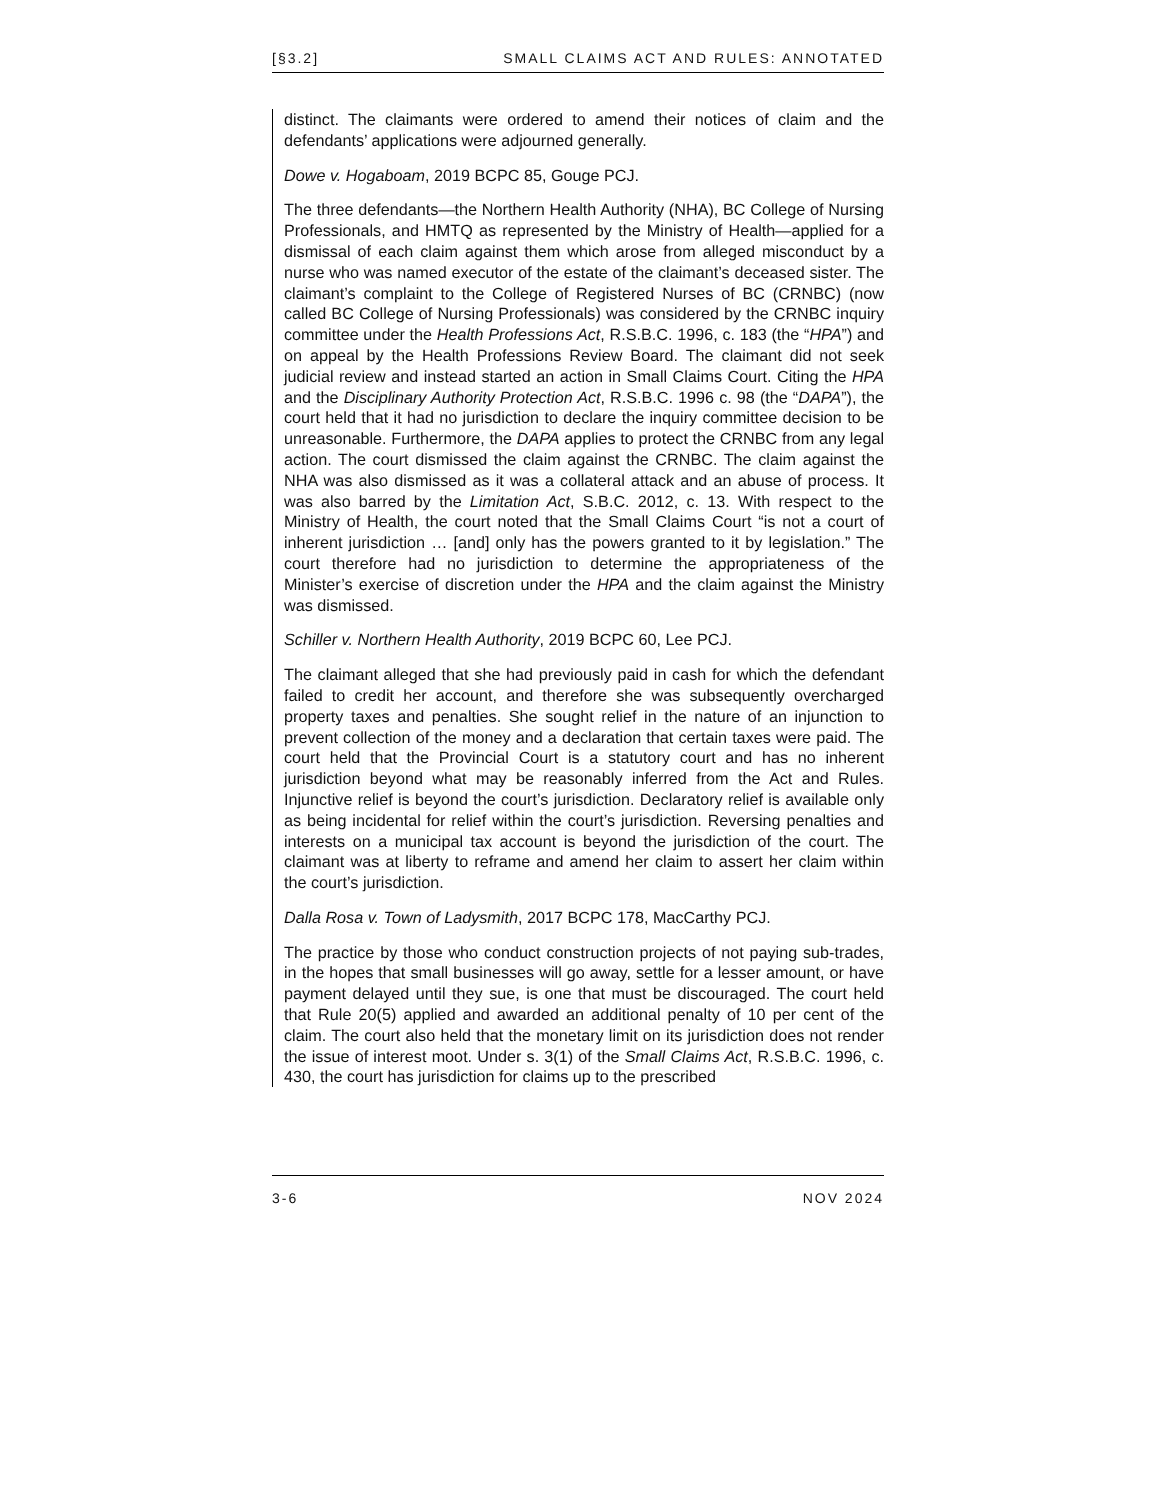[§3.2] SMALL CLAIMS ACT AND RULES: ANNOTATED
distinct. The claimants were ordered to amend their notices of claim and the defendants’ applications were adjourned generally.
Dowe v. Hogaboam, 2019 BCPC 85, Gouge PCJ.
The three defendants—the Northern Health Authority (NHA), BC College of Nursing Professionals, and HMTQ as represented by the Ministry of Health—applied for a dismissal of each claim against them which arose from alleged misconduct by a nurse who was named executor of the estate of the claimant’s deceased sister. The claimant’s complaint to the College of Registered Nurses of BC (CRNBC) (now called BC College of Nursing Professionals) was considered by the CRNBC inquiry committee under the Health Professions Act, R.S.B.C. 1996, c. 183 (the “HPA”) and on appeal by the Health Professions Review Board. The claimant did not seek judicial review and instead started an action in Small Claims Court. Citing the HPA and the Disciplinary Authority Protection Act, R.S.B.C. 1996 c. 98 (the “DAPA”), the court held that it had no jurisdiction to declare the inquiry committee decision to be unreasonable. Furthermore, the DAPA applies to protect the CRNBC from any legal action. The court dismissed the claim against the CRNBC. The claim against the NHA was also dismissed as it was a collateral attack and an abuse of process. It was also barred by the Limitation Act, S.B.C. 2012, c. 13. With respect to the Ministry of Health, the court noted that the Small Claims Court “is not a court of inherent jurisdiction … [and] only has the powers granted to it by legislation.” The court therefore had no jurisdiction to determine the appropriateness of the Minister’s exercise of discretion under the HPA and the claim against the Ministry was dismissed.
Schiller v. Northern Health Authority, 2019 BCPC 60, Lee PCJ.
The claimant alleged that she had previously paid in cash for which the defendant failed to credit her account, and therefore she was subsequently overcharged property taxes and penalties. She sought relief in the nature of an injunction to prevent collection of the money and a declaration that certain taxes were paid. The court held that the Provincial Court is a statutory court and has no inherent jurisdiction beyond what may be reasonably inferred from the Act and Rules. Injunctive relief is beyond the court’s jurisdiction. Declaratory relief is available only as being incidental for relief within the court’s jurisdiction. Reversing penalties and interests on a municipal tax account is beyond the jurisdiction of the court. The claimant was at liberty to reframe and amend her claim to assert her claim within the court’s jurisdiction.
Dalla Rosa v. Town of Ladysmith, 2017 BCPC 178, MacCarthy PCJ.
The practice by those who conduct construction projects of not paying sub-trades, in the hopes that small businesses will go away, settle for a lesser amount, or have payment delayed until they sue, is one that must be discouraged. The court held that Rule 20(5) applied and awarded an additional penalty of 10 per cent of the claim. The court also held that the monetary limit on its jurisdiction does not render the issue of interest moot. Under s. 3(1) of the Small Claims Act, R.S.B.C. 1996, c. 430, the court has jurisdiction for claims up to the prescribed
3-6 NOV 2024